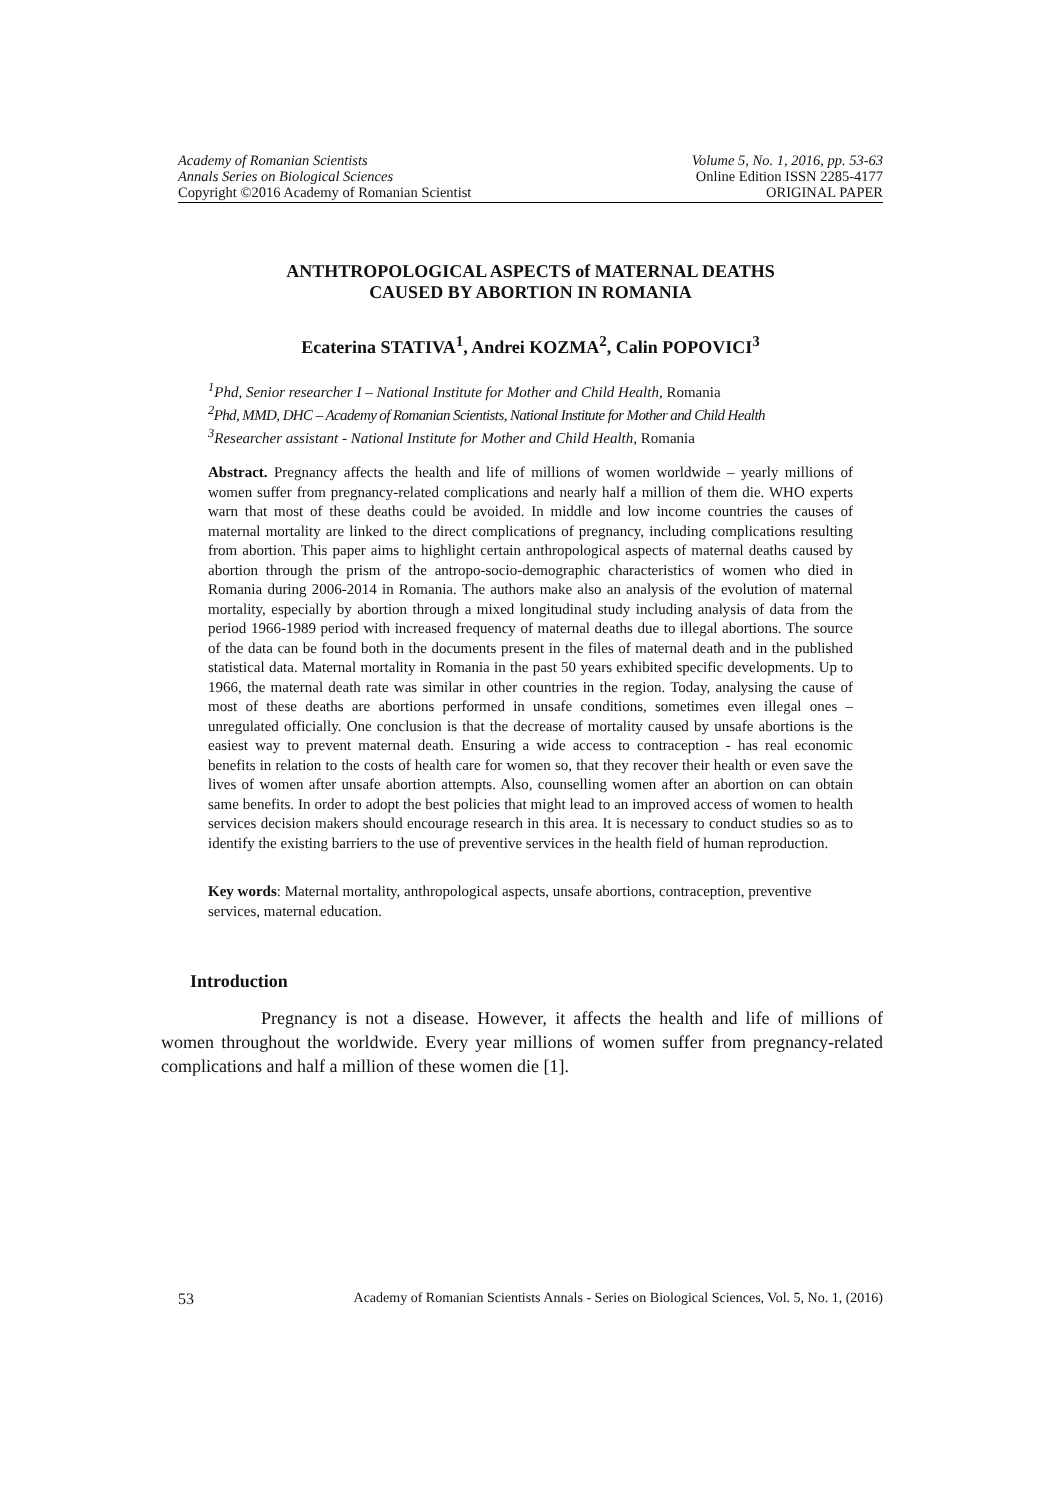Academy of Romanian Scientists
Annals Series on Biological Sciences
Copyright ©2016 Academy of Romanian Scientist
Volume 5, No. 1, 2016, pp. 53-63
Online Edition ISSN 2285-4177
ORIGINAL PAPER
ANTHTROPOLOGICAL ASPECTS of MATERNAL DEATHS
CAUSED BY ABORTION IN ROMANIA
Ecaterina STATIVA<sup>1</sup>, Andrei KOZMA<sup>2</sup>, Calin POPOVICI<sup>3</sup>
<sup>1</sup> Phd, Senior researcher I – National Institute for Mother and Child Health, Romania
<sup>2</sup> Phd, MMD, DHC – Academy of Romanian Scientists, National Institute for Mother and Child Health
<sup>3</sup> Researcher assistant - National Institute for Mother and Child Health, Romania
Abstract. Pregnancy affects the health and life of millions of women worldwide – yearly millions of women suffer from pregnancy-related complications and nearly half a million of them die. WHO experts warn that most of these deaths could be avoided. In middle and low income countries the causes of maternal mortality are linked to the direct complications of pregnancy, including complications resulting from abortion. This paper aims to highlight certain anthropological aspects of maternal deaths caused by abortion through the prism of the antropo-socio-demographic characteristics of women who died in Romania during 2006-2014 in Romania. The authors make also an analysis of the evolution of maternal mortality, especially by abortion through a mixed longitudinal study including analysis of data from the period 1966-1989 period with increased frequency of maternal deaths due to illegal abortions. The source of the data can be found both in the documents present in the files of maternal death and in the published statistical data. Maternal mortality in Romania in the past 50 years exhibited specific developments. Up to 1966, the maternal death rate was similar in other countries in the region. Today, analysing the cause of most of these deaths are abortions performed in unsafe conditions, sometimes even illegal ones – unregulated officially. One conclusion is that the decrease of mortality caused by unsafe abortions is the easiest way to prevent maternal death. Ensuring a wide access to contraception - has real economic benefits in relation to the costs of health care for women so, that they recover their health or even save the lives of women after unsafe abortion attempts. Also, counselling women after an abortion on can obtain same benefits. In order to adopt the best policies that might lead to an improved access of women to health services decision makers should encourage research in this area. It is necessary to conduct studies so as to identify the existing barriers to the use of preventive services in the health field of human reproduction.
Key words: Maternal mortality, anthropological aspects, unsafe abortions, contraception, preventive services, maternal education.
Introduction
Pregnancy is not a disease. However, it affects the health and life of millions of women throughout the worldwide. Every year millions of women suffer from pregnancy-related complications and half a million of these women die [1].
53 Academy of Romanian Scientists Annals - Series on Biological Sciences, Vol. 5, No. 1, (2016)